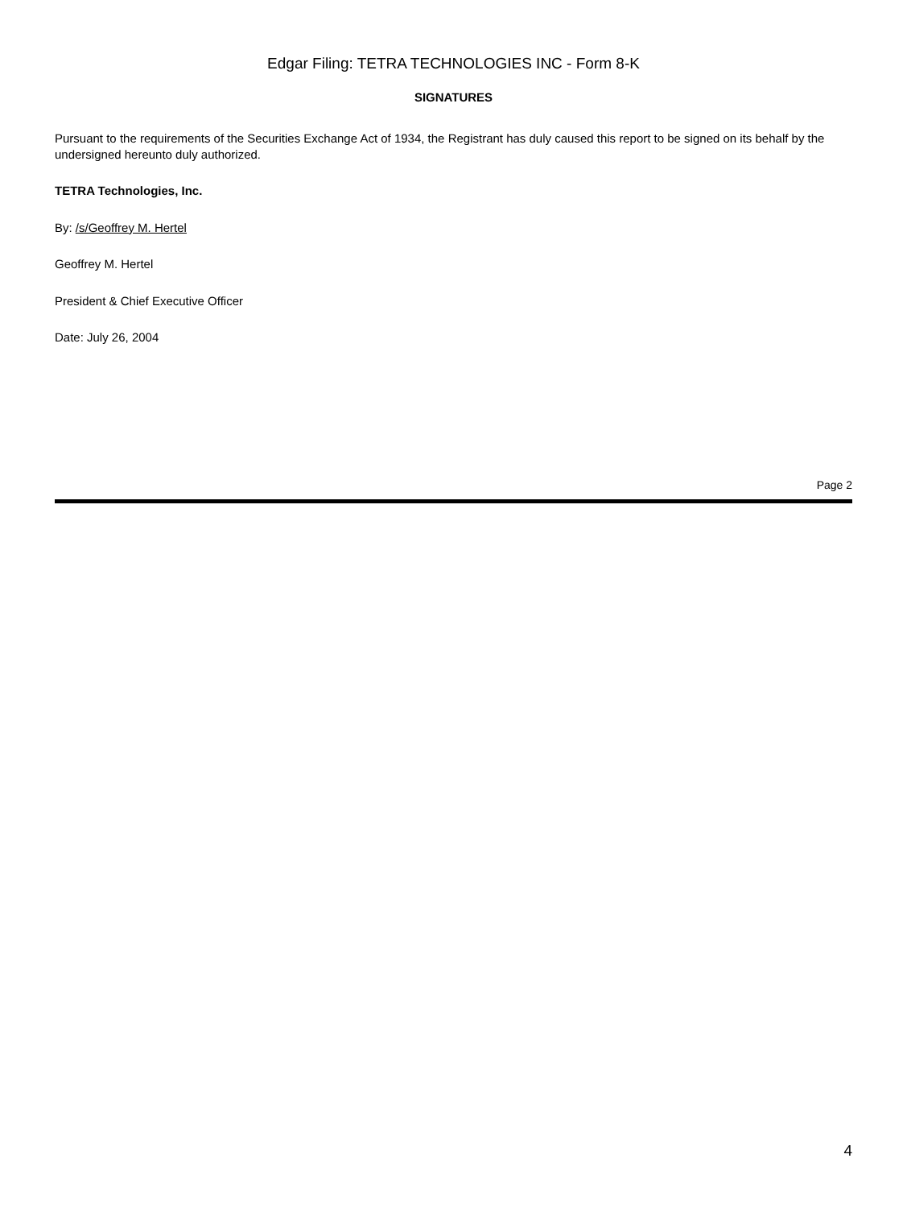Edgar Filing: TETRA TECHNOLOGIES INC - Form 8-K
SIGNATURES
Pursuant to the requirements of the Securities Exchange Act of 1934, the Registrant has duly caused this report to be signed on its behalf by the undersigned hereunto duly authorized.
TETRA Technologies, Inc.
By: /s/Geoffrey M. Hertel
Geoffrey M. Hertel
President & Chief Executive Officer
Date: July 26, 2004
Page 2
4